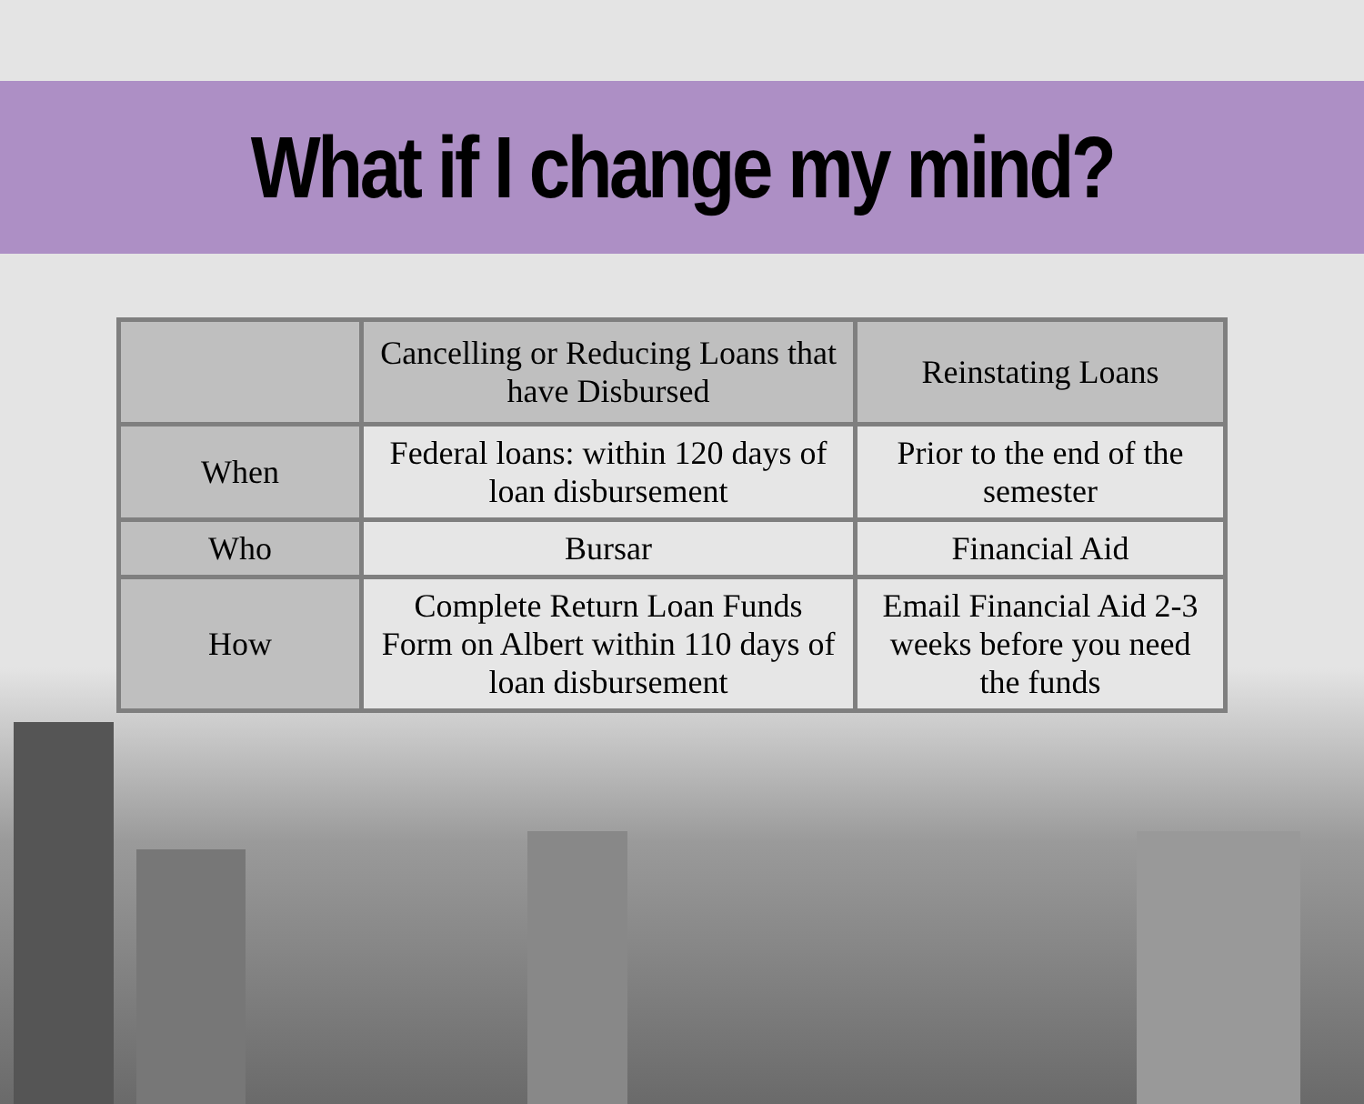What if I change my mind?
| | Cancelling or Reducing Loans that have Disbursed | Reinstating Loans |
| --- | --- | --- |
| When | Federal loans: within 120 days of loan disbursement | Prior to the end of the semester |
| Who | Bursar | Financial Aid |
| How | Complete Return Loan Funds Form on Albert within 110 days of loan disbursement | Email Financial Aid 2-3 weeks before you need the funds |